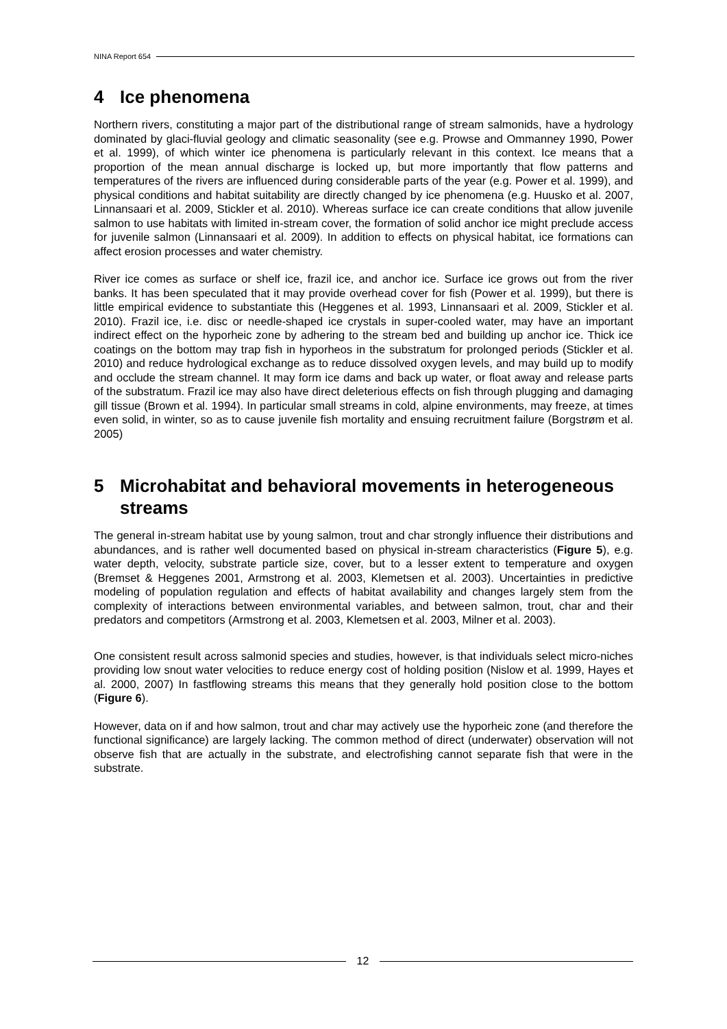NINA Report 654
4 Ice phenomena
Northern rivers, constituting a major part of the distributional range of stream salmonids, have a hydrology dominated by glaci-fluvial geology and climatic seasonality (see e.g. Prowse and Ommanney 1990, Power et al. 1999), of which winter ice phenomena is particularly relevant in this context. Ice means that a proportion of the mean annual discharge is locked up, but more importantly that flow patterns and temperatures of the rivers are influenced during considerable parts of the year (e.g. Power et al. 1999), and physical conditions and habitat suitability are directly changed by ice phenomena (e.g. Huusko et al. 2007, Linnansaari et al. 2009, Stickler et al. 2010). Whereas surface ice can create conditions that allow juvenile salmon to use habitats with limited in-stream cover, the formation of solid anchor ice might preclude access for juvenile salmon (Linnansaari et al. 2009). In addition to effects on physical habitat, ice formations can affect erosion processes and water chemistry.
River ice comes as surface or shelf ice, frazil ice, and anchor ice. Surface ice grows out from the river banks. It has been speculated that it may provide overhead cover for fish (Power et al. 1999), but there is little empirical evidence to substantiate this (Heggenes et al. 1993, Linnansaari et al. 2009, Stickler et al. 2010). Frazil ice, i.e. disc or needle-shaped ice crystals in super-cooled water, may have an important indirect effect on the hyporheic zone by adhering to the stream bed and building up anchor ice. Thick ice coatings on the bottom may trap fish in hyporheos in the substratum for prolonged periods (Stickler et al. 2010) and reduce hydrological exchange as to reduce dissolved oxygen levels, and may build up to modify and occlude the stream channel. It may form ice dams and back up water, or float away and release parts of the substratum. Frazil ice may also have direct deleterious effects on fish through plugging and damaging gill tissue (Brown et al. 1994). In particular small streams in cold, alpine environments, may freeze, at times even solid, in winter, so as to cause juvenile fish mortality and ensuing recruitment failure (Borgstrøm et al. 2005)
5 Microhabitat and behavioral movements in heterogeneous streams
The general in-stream habitat use by young salmon, trout and char strongly influence their distributions and abundances, and is rather well documented based on physical in-stream characteristics (Figure 5), e.g. water depth, velocity, substrate particle size, cover, but to a lesser extent to temperature and oxygen (Bremset & Heggenes 2001, Armstrong et al. 2003, Klemetsen et al. 2003). Uncertainties in predictive modeling of population regulation and effects of habitat availability and changes largely stem from the complexity of interactions between environmental variables, and between salmon, trout, char and their predators and competitors (Armstrong et al. 2003, Klemetsen et al. 2003, Milner et al. 2003).
One consistent result across salmonid species and studies, however, is that individuals select micro-niches providing low snout water velocities to reduce energy cost of holding position (Nislow et al. 1999, Hayes et al. 2000, 2007) In fastflowing streams this means that they generally hold position close to the bottom (Figure 6).
However, data on if and how salmon, trout and char may actively use the hyporheic zone (and therefore the functional significance) are largely lacking. The common method of direct (underwater) observation will not observe fish that are actually in the substrate, and electrofishing cannot separate fish that were in the substrate.
12